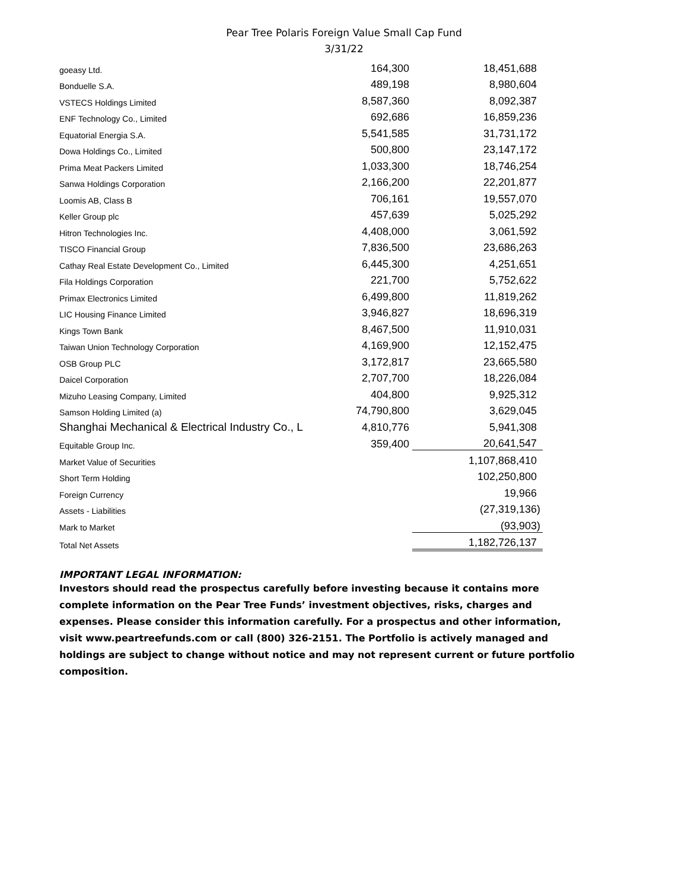Pear Tree Polaris Foreign Value Small Cap Fund
3/31/22
| goeasy Ltd. | 164,300 | 18,451,688 |
| Bonduelle S.A. | 489,198 | 8,980,604 |
| VSTECS Holdings Limited | 8,587,360 | 8,092,387 |
| ENF Technology Co., Limited | 692,686 | 16,859,236 |
| Equatorial Energia S.A. | 5,541,585 | 31,731,172 |
| Dowa Holdings Co., Limited | 500,800 | 23,147,172 |
| Prima Meat Packers Limited | 1,033,300 | 18,746,254 |
| Sanwa Holdings Corporation | 2,166,200 | 22,201,877 |
| Loomis AB, Class B | 706,161 | 19,557,070 |
| Keller Group plc | 457,639 | 5,025,292 |
| Hitron Technologies Inc. | 4,408,000 | 3,061,592 |
| TISCO Financial Group | 7,836,500 | 23,686,263 |
| Cathay Real Estate Development Co., Limited | 6,445,300 | 4,251,651 |
| Fila Holdings Corporation | 221,700 | 5,752,622 |
| Primax Electronics Limited | 6,499,800 | 11,819,262 |
| LIC Housing Finance Limited | 3,946,827 | 18,696,319 |
| Kings Town Bank | 8,467,500 | 11,910,031 |
| Taiwan Union Technology Corporation | 4,169,900 | 12,152,475 |
| OSB Group PLC | 3,172,817 | 23,665,580 |
| Daicel Corporation | 2,707,700 | 18,226,084 |
| Mizuho Leasing Company, Limited | 404,800 | 9,925,312 |
| Samson Holding Limited (a) | 74,790,800 | 3,629,045 |
| Shanghai Mechanical & Electrical Industry Co., L | 4,810,776 | 5,941,308 |
| Equitable Group Inc. | 359,400 | 20,641,547 |
| Market Value of Securities | | 1,107,868,410 |
| Short Term Holding | | 102,250,800 |
| Foreign Currency | | 19,966 |
| Assets - Liabilities | | (27,319,136) |
| Mark to Market | | (93,903) |
| Total Net Assets | | 1,182,726,137 |
IMPORTANT LEGAL INFORMATION:
Investors should read the prospectus carefully before investing because it contains more complete information on the Pear Tree Funds’ investment objectives, risks, charges and expenses. Please consider this information carefully. For a prospectus and other information, visit www.peartreefunds.com or call (800) 326-2151. The Portfolio is actively managed and holdings are subject to change without notice and may not represent current or future portfolio composition.